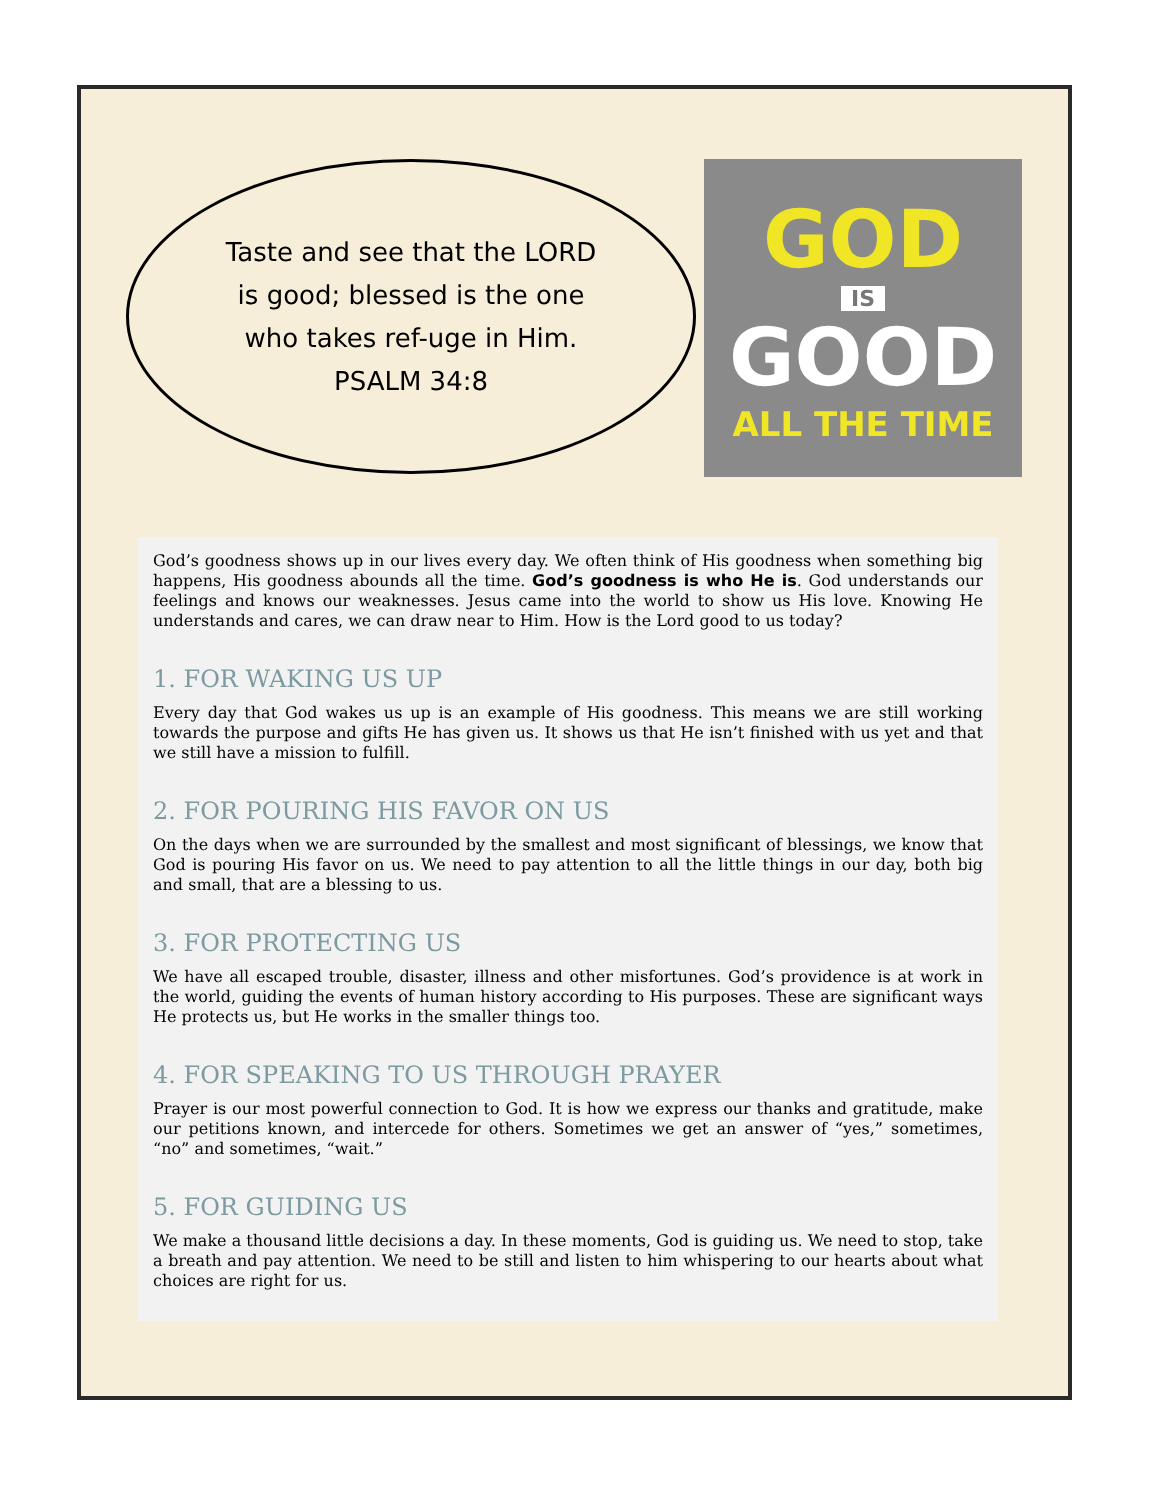Taste and see that the LORD is good; blessed is the one who takes ref-uge in Him. PSALM 34:8
GOD
IS
GOOD
ALL THE TIME
God’s goodness shows up in our lives every day. We often think of His goodness when something big happens, His goodness abounds all the time. God’s goodness is who He is. God understands our feelings and knows our weaknesses. Jesus came into the world to show us His love. Knowing He understands and cares, we can draw near to Him. How is the Lord good to us today?
1. FOR WAKING US UP
Every day that God wakes us up is an example of His goodness. This means we are still working towards the purpose and gifts He has given us. It shows us that He isn’t finished with us yet and that we still have a mission to fulfill.
2. FOR POURING HIS FAVOR ON US
On the days when we are surrounded by the smallest and most significant of blessings, we know that God is pouring His favor on us. We need to pay attention to all the little things in our day, both big and small, that are a blessing to us.
3. FOR PROTECTING US
We have all escaped trouble, disaster, illness and other misfortunes. God’s providence is at work in the world, guiding the events of human history according to His purposes. These are significant ways He protects us, but He works in the smaller things too.
4. FOR SPEAKING TO US THROUGH PRAYER
Prayer is our most powerful connection to God. It is how we express our thanks and gratitude, make our petitions known, and intercede for others. Sometimes we get an answer of “yes,” sometimes, “no” and sometimes, “wait.”
5. FOR GUIDING US
We make a thousand little decisions a day. In these moments, God is guiding us. We need to stop, take a breath and pay attention. We need to be still and listen to him whispering to our hearts about what choices are right for us.